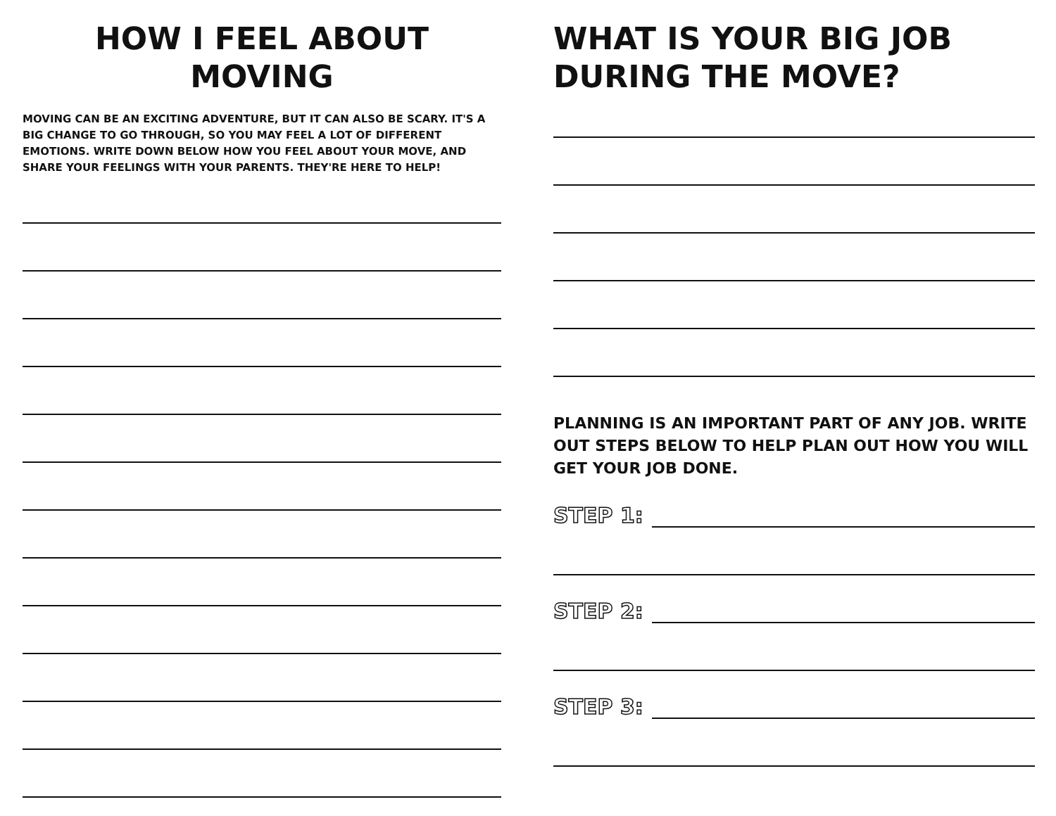HOW I FEEL ABOUT MOVING
MOVING CAN BE AN EXCITING ADVENTURE, BUT IT CAN ALSO BE SCARY. IT'S A BIG CHANGE TO GO THROUGH, SO YOU MAY FEEL A LOT OF DIFFERENT EMOTIONS. WRITE DOWN BELOW HOW YOU FEEL ABOUT YOUR MOVE, AND SHARE YOUR FEELINGS WITH YOUR PARENTS. THEY'RE HERE TO HELP!
WHAT IS YOUR BIG JOB
DURING THE MOVE?
PLANNING IS AN IMPORTANT PART OF ANY JOB. WRITE OUT STEPS BELOW TO HELP PLAN OUT HOW YOU WILL GET YOUR JOB DONE.
STEP 1:
STEP 2:
STEP 3: